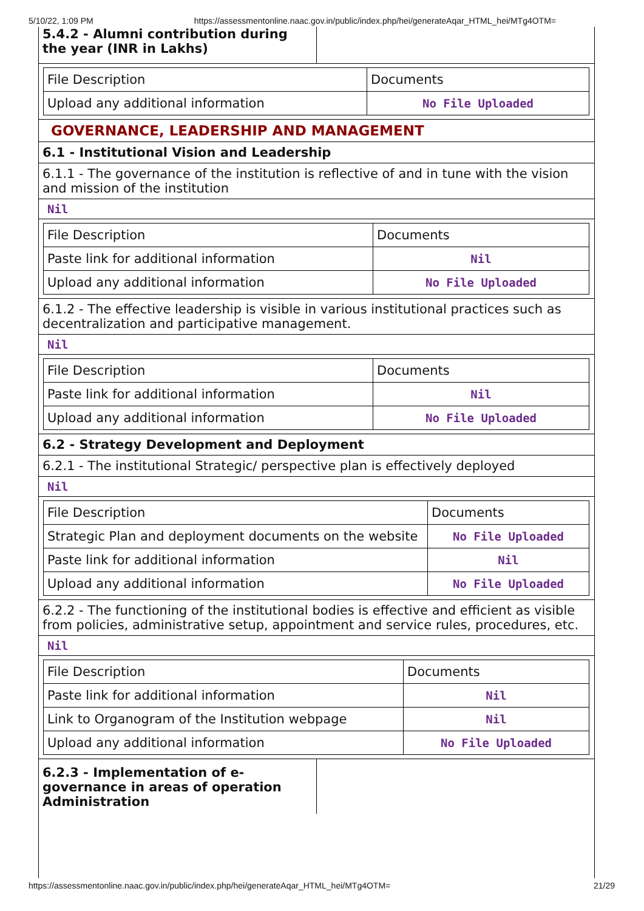5/10/22, 1:09 PM https://assessmentonline.naac.gov.in/public/index.php/hei/generateAqar_HTML_hei/MTg4OTM=
5.4.2 - Alumni contribution during the year (INR in Lakhs)
| File Description | Documents |
| Upload any additional information | No File Uploaded |
GOVERNANCE, LEADERSHIP AND MANAGEMENT
6.1 - Institutional Vision and Leadership
6.1.1 - The governance of the institution is reflective of and in tune with the vision and mission of the institution
Nil
| File Description | Documents |
| Paste link for additional information | Nil |
| Upload any additional information | No File Uploaded |
6.1.2 - The effective leadership is visible in various institutional practices such as decentralization and participative management.
Nil
| File Description | Documents |
| Paste link for additional information | Nil |
| Upload any additional information | No File Uploaded |
6.2 - Strategy Development and Deployment
6.2.1 - The institutional Strategic/ perspective plan is effectively deployed
Nil
| File Description | Documents |
| Strategic Plan and deployment documents on the website | No File Uploaded |
| Paste link for additional information | Nil |
| Upload any additional information | No File Uploaded |
6.2.2 - The functioning of the institutional bodies is effective and efficient as visible from policies, administrative setup, appointment and service rules, procedures, etc.
Nil
| File Description | Documents |
| Paste link for additional information | Nil |
| Link to Organogram of the Institution webpage | Nil |
| Upload any additional information | No File Uploaded |
6.2.3 - Implementation of e-governance in areas of operation Administration
https://assessmentonline.naac.gov.in/public/index.php/hei/generateAqar_HTML_hei/MTg4OTM= 21/29